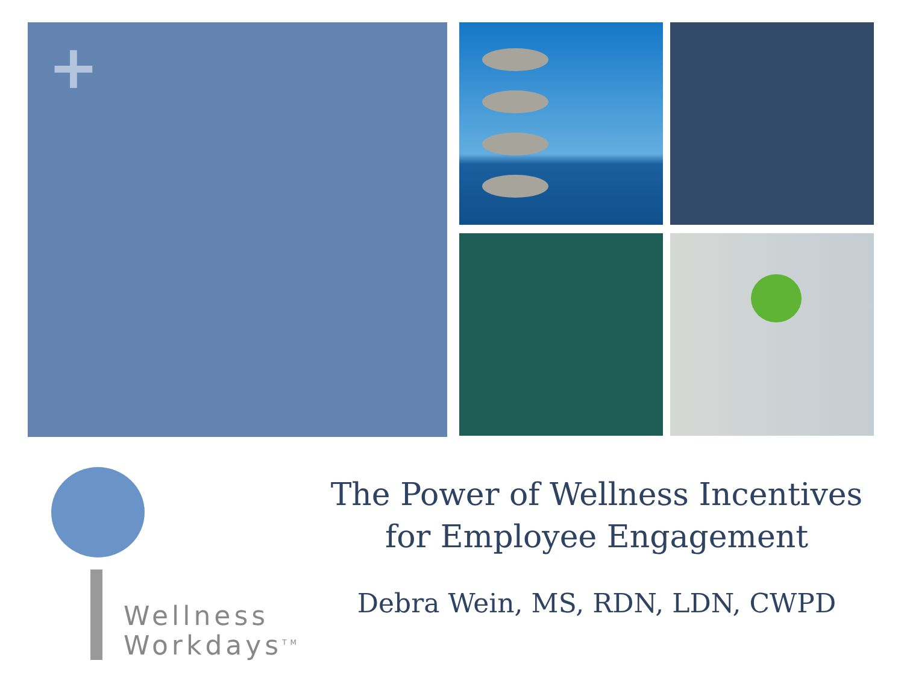+
Wellness
Workdays<sup>TM</sup>
The Power of Wellness Incentives
for Employee Engagement
Debra Wein, MS, RDN, LDN, CWPD